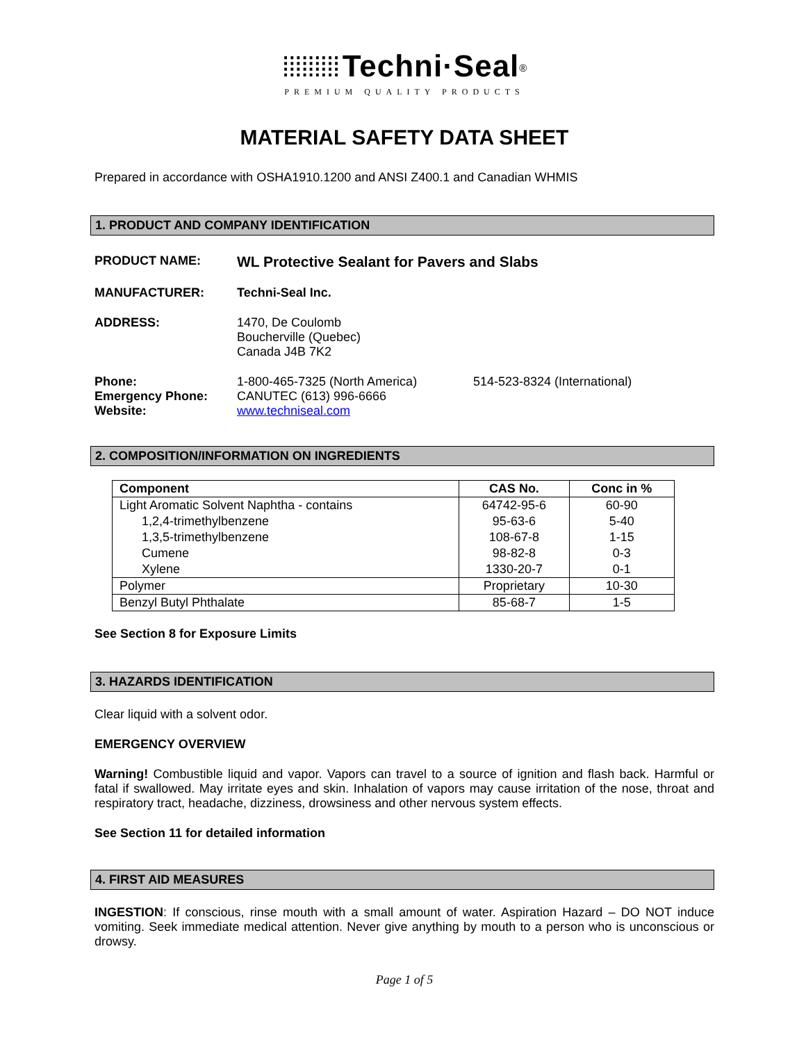⁞⁞⁞⁞⁞⁞⁞⁞⁞ Techni·Seal<sup>®</sup>
PREMIUM QUALITY PRODUCTS
MATERIAL SAFETY DATA SHEET
Prepared in accordance with OSHA1910.1200 and ANSI Z400.1 and Canadian WHMIS
1. PRODUCT AND COMPANY IDENTIFICATION
PRODUCT NAME:
WL Protective Sealant for Pavers and Slabs
MANUFACTURER: Techni-Seal Inc.
ADDRESS: 1470, De Coulomb
Boucherville (Quebec)
Canada J4B 7K2
Phone:
Emergency Phone:
Website:
1-800-465-7325 (North America)
CANUTEC (613) 996-6666
www.techniseal.com
514-523-8324 (International)
2. COMPOSITION/INFORMATION ON INGREDIENTS
| Component | CAS No. | Conc in % |
| --- | --- | --- |
| Light Aromatic Solvent Naphtha - contains | 64742-95-6 | 60-90 |
| 1,2,4-trimethylbenzene | 95-63-6 | 5-40 |
| 1,3,5-trimethylbenzene | 108-67-8 | 1-15 |
| Cumene | 98-82-8 | 0-3 |
| Xylene | 1330-20-7 | 0-1 |
| Polymer | Proprietary | 10-30 |
| Benzyl Butyl Phthalate | 85-68-7 | 1-5 |
See Section 8 for Exposure Limits
3. HAZARDS IDENTIFICATION
Clear liquid with a solvent odor.
EMERGENCY OVERVIEW
Warning! Combustible liquid and vapor. Vapors can travel to a source of ignition and flash back. Harmful or fatal if swallowed. May irritate eyes and skin. Inhalation of vapors may cause irritation of the nose, throat and respiratory tract, headache, dizziness, drowsiness and other nervous system effects.
See Section 11 for detailed information
4. FIRST AID MEASURES
INGESTION: If conscious, rinse mouth with a small amount of water. Aspiration Hazard – DO NOT induce vomiting. Seek immediate medical attention. Never give anything by mouth to a person who is unconscious or drowsy.
Page 1 of 5